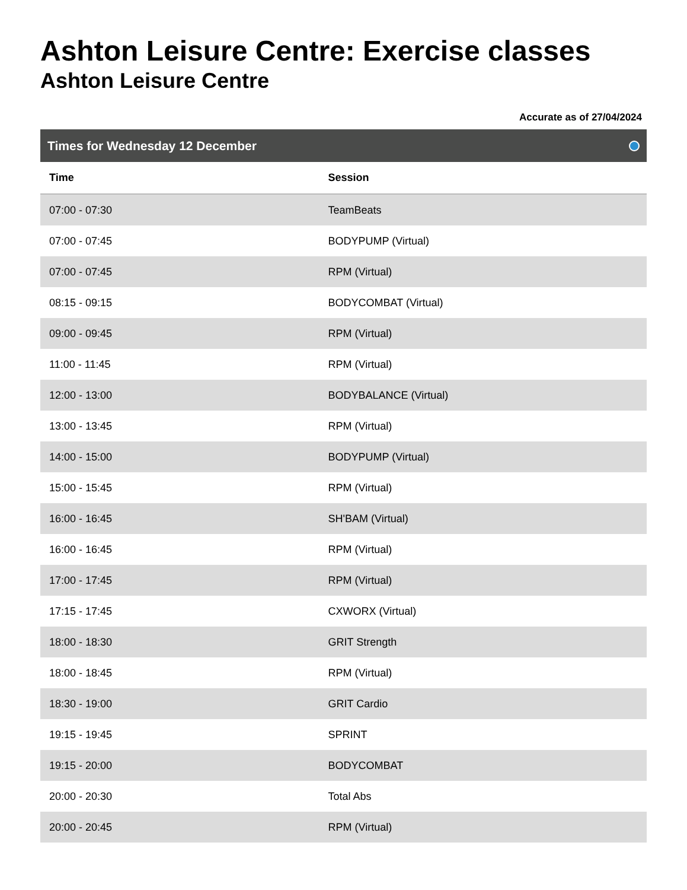Ashton Leisure Centre: Exercise classes
Ashton Leisure Centre
Accurate as of 27/04/2024
Times for Wednesday 12 December
| Time | Session |
| --- | --- |
| 07:00 - 07:30 | TeamBeats |
| 07:00 - 07:45 | BODYPUMP (Virtual) |
| 07:00 - 07:45 | RPM (Virtual) |
| 08:15 - 09:15 | BODYCOMBAT (Virtual) |
| 09:00 - 09:45 | RPM (Virtual) |
| 11:00 - 11:45 | RPM (Virtual) |
| 12:00 - 13:00 | BODYBALANCE (Virtual) |
| 13:00 - 13:45 | RPM (Virtual) |
| 14:00 - 15:00 | BODYPUMP (Virtual) |
| 15:00 - 15:45 | RPM (Virtual) |
| 16:00 - 16:45 | SH'BAM (Virtual) |
| 16:00 - 16:45 | RPM (Virtual) |
| 17:00 - 17:45 | RPM (Virtual) |
| 17:15 - 17:45 | CXWORX (Virtual) |
| 18:00 - 18:30 | GRIT Strength |
| 18:00 - 18:45 | RPM (Virtual) |
| 18:30 - 19:00 | GRIT Cardio |
| 19:15 - 19:45 | SPRINT |
| 19:15 - 20:00 | BODYCOMBAT |
| 20:00 - 20:30 | Total Abs |
| 20:00 - 20:45 | RPM (Virtual) |